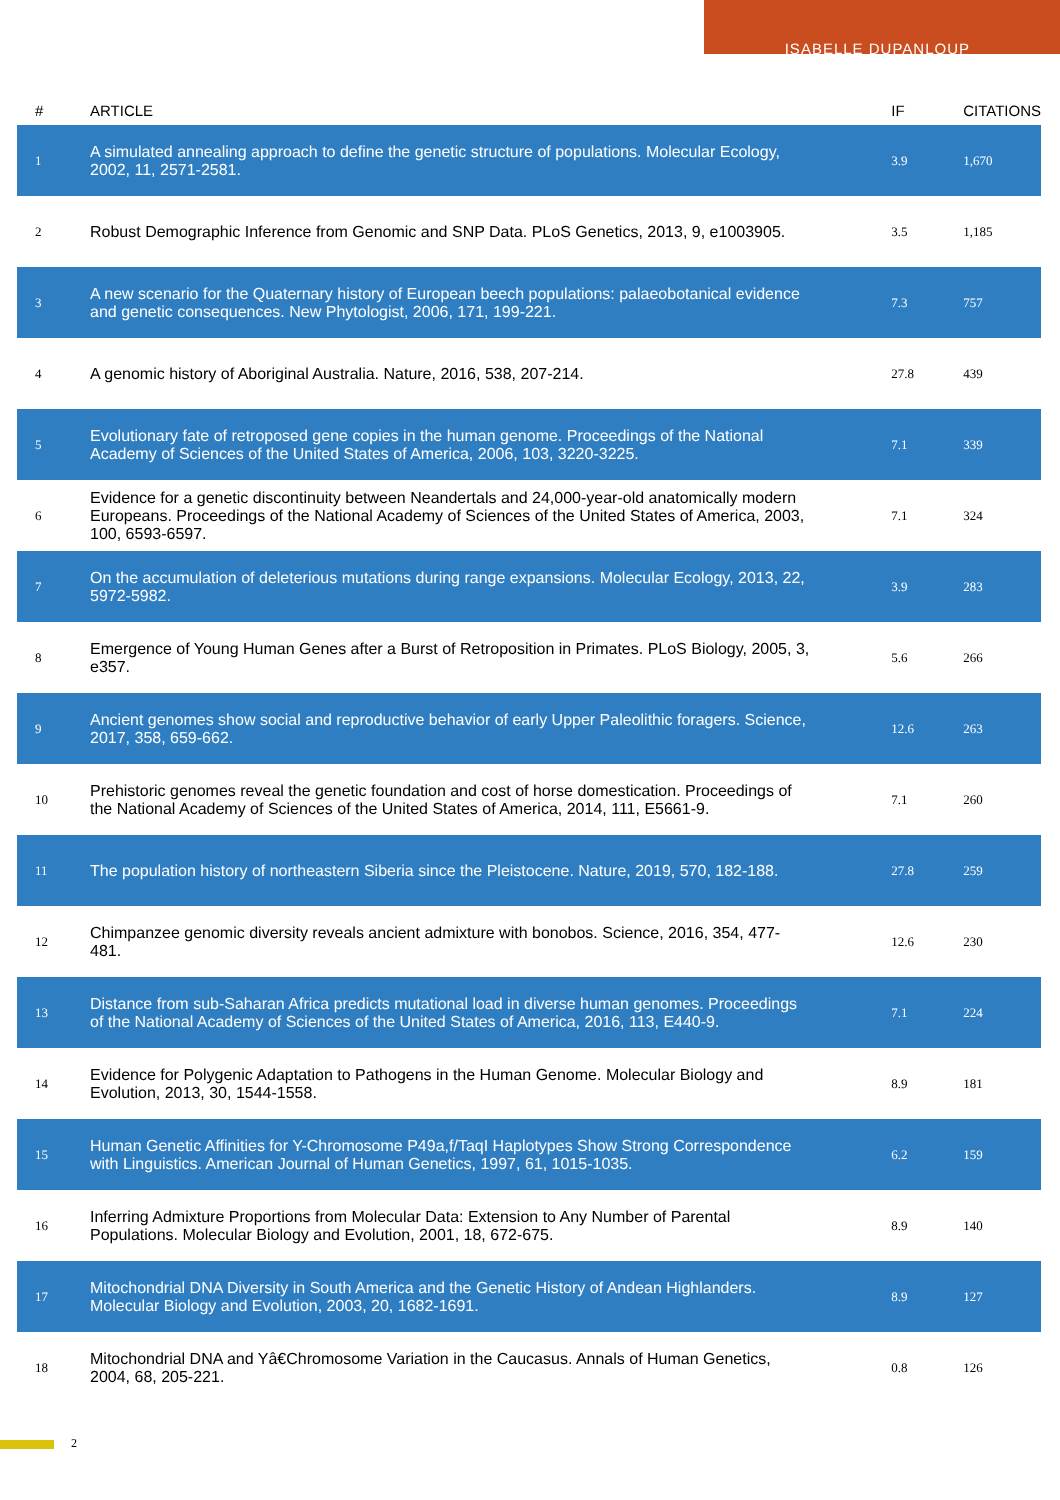ISABELLE DUPANLOUP
| # | ARTICLE | IF | CITATIONS |
| --- | --- | --- | --- |
| 1 | A simulated annealing approach to define the genetic structure of populations. Molecular Ecology, 2002, 11, 2571-2581. | 3.9 | 1,670 |
| 2 | Robust Demographic Inference from Genomic and SNP Data. PLoS Genetics, 2013, 9, e1003905. | 3.5 | 1,185 |
| 3 | A new scenario for the Quaternary history of European beech populations: palaeobotanical evidence and genetic consequences. New Phytologist, 2006, 171, 199-221. | 7.3 | 757 |
| 4 | A genomic history of Aboriginal Australia. Nature, 2016, 538, 207-214. | 27.8 | 439 |
| 5 | Evolutionary fate of retroposed gene copies in the human genome. Proceedings of the National Academy of Sciences of the United States of America, 2006, 103, 3220-3225. | 7.1 | 339 |
| 6 | Evidence for a genetic discontinuity between Neandertals and 24,000-year-old anatomically modern Europeans. Proceedings of the National Academy of Sciences of the United States of America, 2003, 100, 6593-6597. | 7.1 | 324 |
| 7 | On the accumulation of deleterious mutations during range expansions. Molecular Ecology, 2013, 22, 5972-5982. | 3.9 | 283 |
| 8 | Emergence of Young Human Genes after a Burst of Retroposition in Primates. PLoS Biology, 2005, 3, e357. | 5.6 | 266 |
| 9 | Ancient genomes show social and reproductive behavior of early Upper Paleolithic foragers. Science, 2017, 358, 659-662. | 12.6 | 263 |
| 10 | Prehistoric genomes reveal the genetic foundation and cost of horse domestication. Proceedings of the National Academy of Sciences of the United States of America, 2014, 111, E5661-9. | 7.1 | 260 |
| 11 | The population history of northeastern Siberia since the Pleistocene. Nature, 2019, 570, 182-188. | 27.8 | 259 |
| 12 | Chimpanzee genomic diversity reveals ancient admixture with bonobos. Science, 2016, 354, 477-481. | 12.6 | 230 |
| 13 | Distance from sub-Saharan Africa predicts mutational load in diverse human genomes. Proceedings of the National Academy of Sciences of the United States of America, 2016, 113, E440-9. | 7.1 | 224 |
| 14 | Evidence for Polygenic Adaptation to Pathogens in the Human Genome. Molecular Biology and Evolution, 2013, 30, 1544-1558. | 8.9 | 181 |
| 15 | Human Genetic Affinities for Y-Chromosome P49a,f/TaqI Haplotypes Show Strong Correspondence with Linguistics. American Journal of Human Genetics, 1997, 61, 1015-1035. | 6.2 | 159 |
| 16 | Inferring Admixture Proportions from Molecular Data: Extension to Any Number of Parental Populations. Molecular Biology and Evolution, 2001, 18, 672-675. | 8.9 | 140 |
| 17 | Mitochondrial DNA Diversity in South America and the Genetic History of Andean Highlanders. Molecular Biology and Evolution, 2003, 20, 1682-1691. | 8.9 | 127 |
| 18 | Mitochondrial DNA and Yâ€Chromosome Variation in the Caucasus. Annals of Human Genetics, 2004, 68, 205-221. | 0.8 | 126 |
2